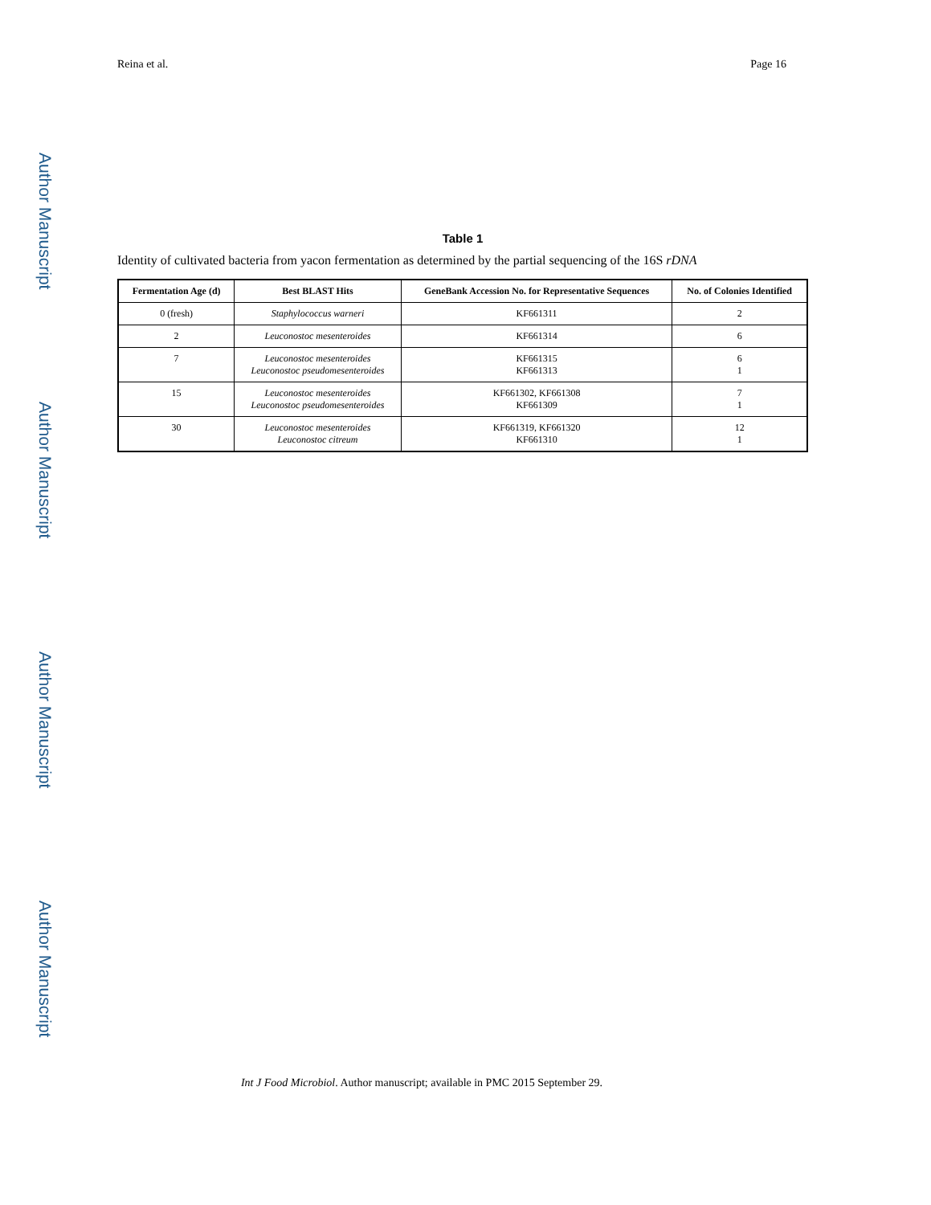Author Manuscript
Author Manuscript
Author Manuscript
Author Manuscript
Reina et al. Page 16
Table 1
Identity of cultivated bacteria from yacon fermentation as determined by the partial sequencing of the 16S rDNA
| Fermentation Age (d) | Best BLAST Hits | GeneBank Accession No. for Representative Sequences | No. of Colonies Identified |
| --- | --- | --- | --- |
| 0 (fresh) | Staphylococcus warneri | KF661311 | 2 |
| 2 | Leuconostoc mesenteroides | KF661314 | 6 |
| 7 | Leuconostoc mesenteroides Leuconostoc pseudomesenteroides | KF661315 KF661313 | 6 1 |
| 15 | Leuconostoc mesenteroides Leuconostoc pseudomesenteroides | KF661302, KF661308 KF661309 | 7 1 |
| 30 | Leuconostoc mesenteroides Leuconostoc citreum | KF661319, KF661320 KF661310 | 12 1 |
Int J Food Microbiol. Author manuscript; available in PMC 2015 September 29.